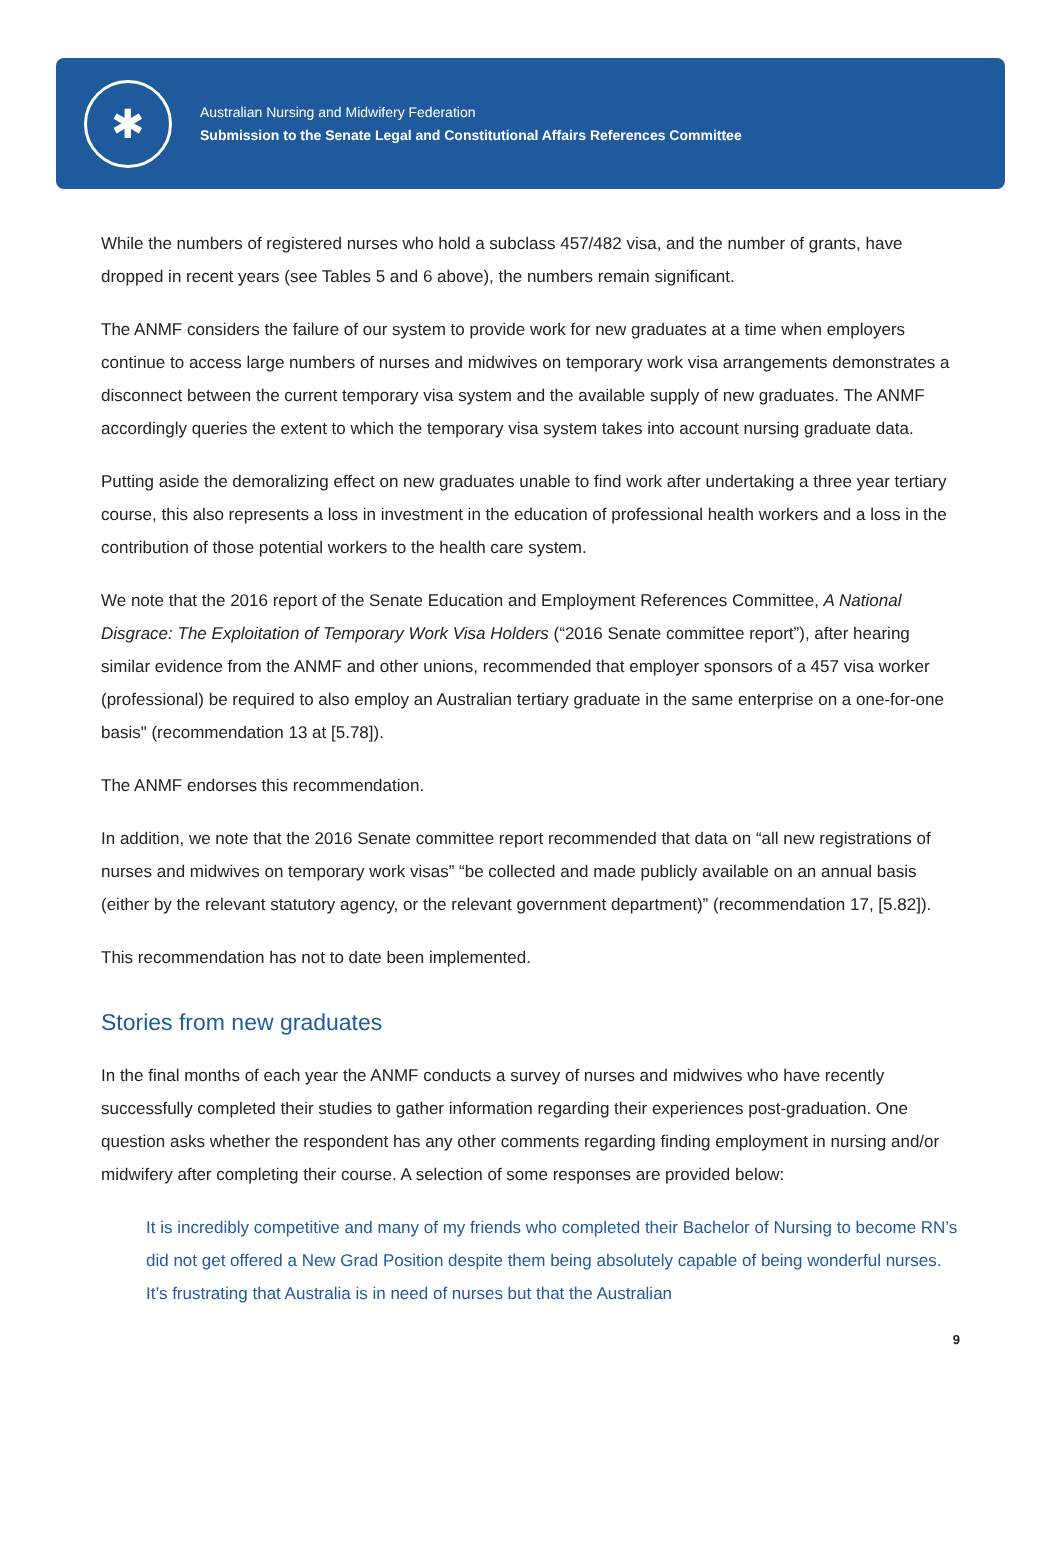✱
Australian Nursing and Midwifery Federation
Submission to the Senate Legal and Constitutional Affairs References Committee
While the numbers of registered nurses who hold a subclass 457/482 visa, and the number of grants, have dropped in recent years (see Tables 5 and 6 above), the numbers remain significant.
The ANMF considers the failure of our system to provide work for new graduates at a time when employers continue to access large numbers of nurses and midwives on temporary work visa arrangements demonstrates a disconnect between the current temporary visa system and the available supply of new graduates. The ANMF accordingly queries the extent to which the temporary visa system takes into account nursing graduate data.
Putting aside the demoralizing effect on new graduates unable to find work after undertaking a three year tertiary course, this also represents a loss in investment in the education of professional health workers and a loss in the contribution of those potential workers to the health care system.
We note that the 2016 report of the Senate Education and Employment References Committee, A National Disgrace: The Exploitation of Temporary Work Visa Holders (“2016 Senate committee report”), after hearing similar evidence from the ANMF and other unions, recommended that employer sponsors of a 457 visa worker (professional) be required to also employ an Australian tertiary graduate in the same enterprise on a one-for-one basis" (recommendation 13 at [5.78]).
The ANMF endorses this recommendation.
In addition, we note that the 2016 Senate committee report recommended that data on “all new registrations of nurses and midwives on temporary work visas” “be collected and made publicly available on an annual basis (either by the relevant statutory agency, or the relevant government department)” (recommendation 17, [5.82]).
This recommendation has not to date been implemented.
Stories from new graduates
In the final months of each year the ANMF conducts a survey of nurses and midwives who have recently successfully completed their studies to gather information regarding their experiences post-graduation. One question asks whether the respondent has any other comments regarding finding employment in nursing and/or midwifery after completing their course. A selection of some responses are provided below:
It is incredibly competitive and many of my friends who completed their Bachelor of Nursing to become RN’s did not get offered a New Grad Position despite them being absolutely capable of being wonderful nurses. It’s frustrating that Australia is in need of nurses but that the Australian
9